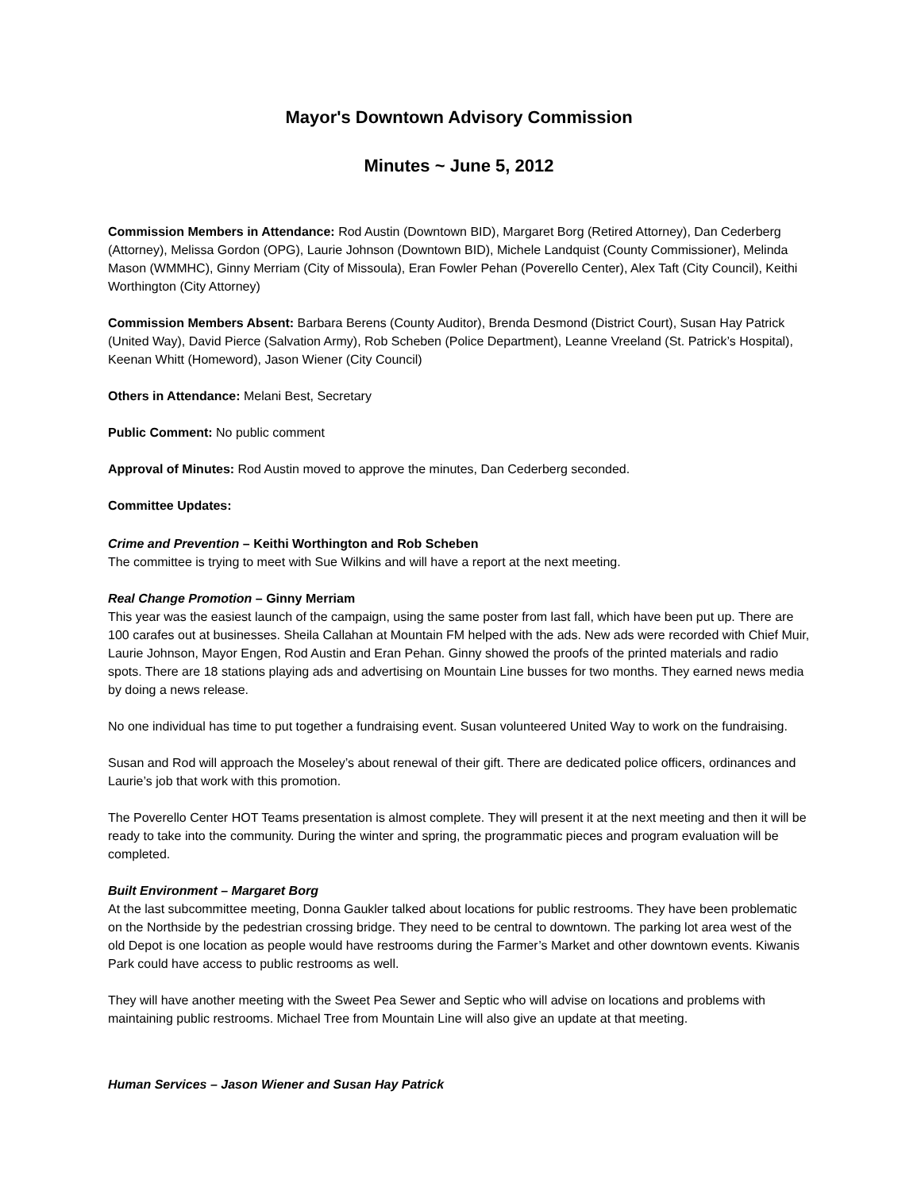Mayor's Downtown Advisory Commission
Minutes ~ June 5, 2012
Commission Members in Attendance: Rod Austin (Downtown BID), Margaret Borg (Retired Attorney), Dan Cederberg (Attorney), Melissa Gordon (OPG), Laurie Johnson (Downtown BID), Michele Landquist (County Commissioner), Melinda Mason (WMMHC), Ginny Merriam (City of Missoula), Eran Fowler Pehan (Poverello Center), Alex Taft (City Council), Keithi Worthington (City Attorney)
Commission Members Absent: Barbara Berens (County Auditor), Brenda Desmond (District Court), Susan Hay Patrick (United Way), David Pierce (Salvation Army), Rob Scheben (Police Department), Leanne Vreeland (St. Patrick’s Hospital), Keenan Whitt (Homeword), Jason Wiener (City Council)
Others in Attendance: Melani Best, Secretary
Public Comment: No public comment
Approval of Minutes: Rod Austin moved to approve the minutes, Dan Cederberg seconded.
Committee Updates:
Crime and Prevention – Keithi Worthington and Rob Scheben
The committee is trying to meet with Sue Wilkins and will have a report at the next meeting.
Real Change Promotion – Ginny Merriam
This year was the easiest launch of the campaign, using the same poster from last fall, which have been put up. There are 100 carafes out at businesses. Sheila Callahan at Mountain FM helped with the ads. New ads were recorded with Chief Muir, Laurie Johnson, Mayor Engen, Rod Austin and Eran Pehan. Ginny showed the proofs of the printed materials and radio spots. There are 18 stations playing ads and advertising on Mountain Line busses for two months. They earned news media by doing a news release.
No one individual has time to put together a fundraising event. Susan volunteered United Way to work on the fundraising.
Susan and Rod will approach the Moseley’s about renewal of their gift. There are dedicated police officers, ordinances and Laurie’s job that work with this promotion.
The Poverello Center HOT Teams presentation is almost complete. They will present it at the next meeting and then it will be ready to take into the community. During the winter and spring, the programmatic pieces and program evaluation will be completed.
Built Environment – Margaret Borg
At the last subcommittee meeting, Donna Gaukler talked about locations for public restrooms. They have been problematic on the Northside by the pedestrian crossing bridge. They need to be central to downtown. The parking lot area west of the old Depot is one location as people would have restrooms during the Farmer’s Market and other downtown events. Kiwanis Park could have access to public restrooms as well.
They will have another meeting with the Sweet Pea Sewer and Septic who will advise on locations and problems with maintaining public restrooms. Michael Tree from Mountain Line will also give an update at that meeting.
Human Services – Jason Wiener and Susan Hay Patrick